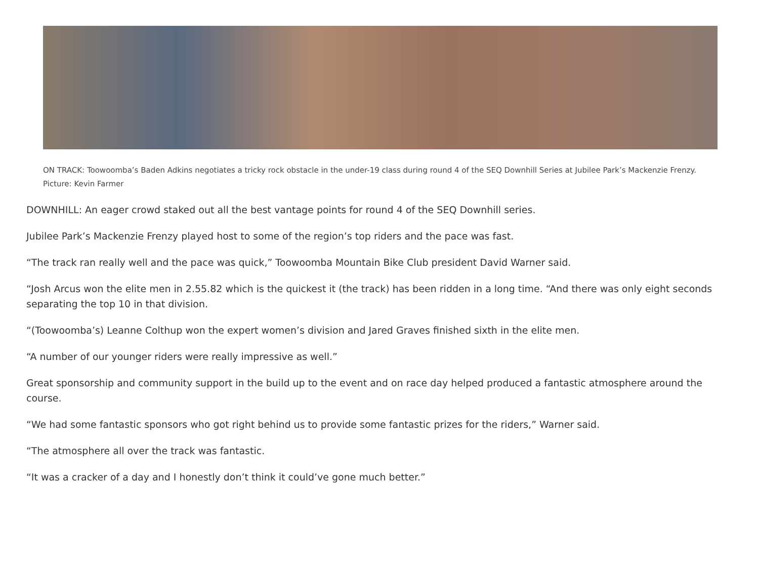ON TRACK: Toowoomba’s Baden Adkins negotiates a tricky rock obstacle in the under-19 class during round 4 of the SEQ Downhill Series at Jubilee Park’s Mackenzie Frenzy. Picture: Kevin Farmer
DOWNHILL: An eager crowd staked out all the best vantage points for round 4 of the SEQ Downhill series.
Jubilee Park’s Mackenzie Frenzy played host to some of the region’s top riders and the pace was fast.
“The track ran really well and the pace was quick,” Toowoomba Mountain Bike Club president David Warner said.
“Josh Arcus won the elite men in 2.55.82 which is the quickest it (the track) has been ridden in a long time. “And there was only eight seconds separating the top 10 in that division.
“(Toowoomba’s) Leanne Colthup won the expert women’s division and Jared Graves finished sixth in the elite men.
“A number of our younger riders were really impressive as well.”
Great sponsorship and community support in the build up to the event and on race day helped produced a fantastic atmosphere around the course.
“We had some fantastic sponsors who got right behind us to provide some fantastic prizes for the riders,” Warner said.
“The atmosphere all over the track was fantastic.
“It was a cracker of a day and I honestly don’t think it could’ve gone much better.”